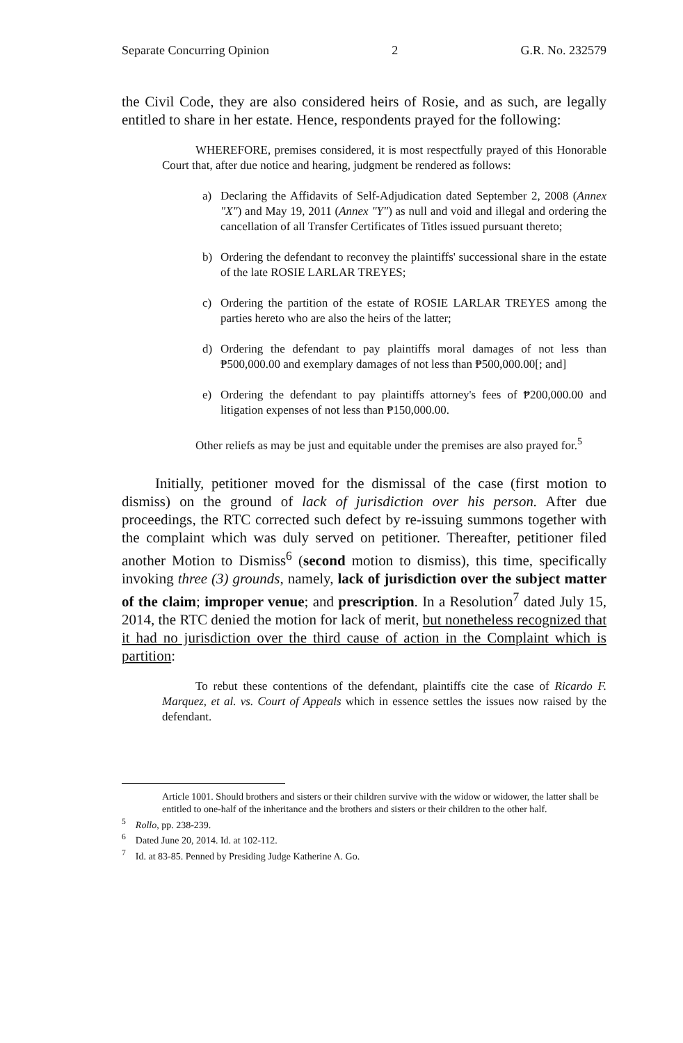Separate Concurring Opinion 2 G.R. No. 232579
the Civil Code, they are also considered heirs of Rosie, and as such, are legally entitled to share in her estate. Hence, respondents prayed for the following:
WHEREFORE, premises considered, it is most respectfully prayed of this Honorable Court that, after due notice and hearing, judgment be rendered as follows:
a) Declaring the Affidavits of Self-Adjudication dated September 2, 2008 (Annex "X") and May 19, 2011 (Annex "Y") as null and void and illegal and ordering the cancellation of all Transfer Certificates of Titles issued pursuant thereto;
b) Ordering the defendant to reconvey the plaintiffs' successional share in the estate of the late ROSIE LARLAR TREYES;
c) Ordering the partition of the estate of ROSIE LARLAR TREYES among the parties hereto who are also the heirs of the latter;
d) Ordering the defendant to pay plaintiffs moral damages of not less than ₱500,000.00 and exemplary damages of not less than ₱500,000.00[; and]
e) Ordering the defendant to pay plaintiffs attorney's fees of ₱200,000.00 and litigation expenses of not less than ₱150,000.00.
Other reliefs as may be just and equitable under the premises are also prayed for.<sup>5</sup>
Initially, petitioner moved for the dismissal of the case (first motion to dismiss) on the ground of lack of jurisdiction over his person. After due proceedings, the RTC corrected such defect by re-issuing summons together with the complaint which was duly served on petitioner. Thereafter, petitioner filed another Motion to Dismiss<sup>6</sup> (second motion to dismiss), this time, specifically invoking three (3) grounds, namely, lack of jurisdiction over the subject matter of the claim; improper venue; and prescription. In a Resolution<sup>7</sup> dated July 15, 2014, the RTC denied the motion for lack of merit, but nonetheless recognized that it had no jurisdiction over the third cause of action in the Complaint which is partition:
To rebut these contentions of the defendant, plaintiffs cite the case of Ricardo F. Marquez, et al. vs. Court of Appeals which in essence settles the issues now raised by the defendant.
Article 1001. Should brothers and sisters or their children survive with the widow or widower, the latter shall be entitled to one-half of the inheritance and the brothers and sisters or their children to the other half.
<sup>5</sup> Rollo, pp. 238-239.
<sup>6</sup> Dated June 20, 2014. Id. at 102-112.
<sup>7</sup> Id. at 83-85. Penned by Presiding Judge Katherine A. Go.